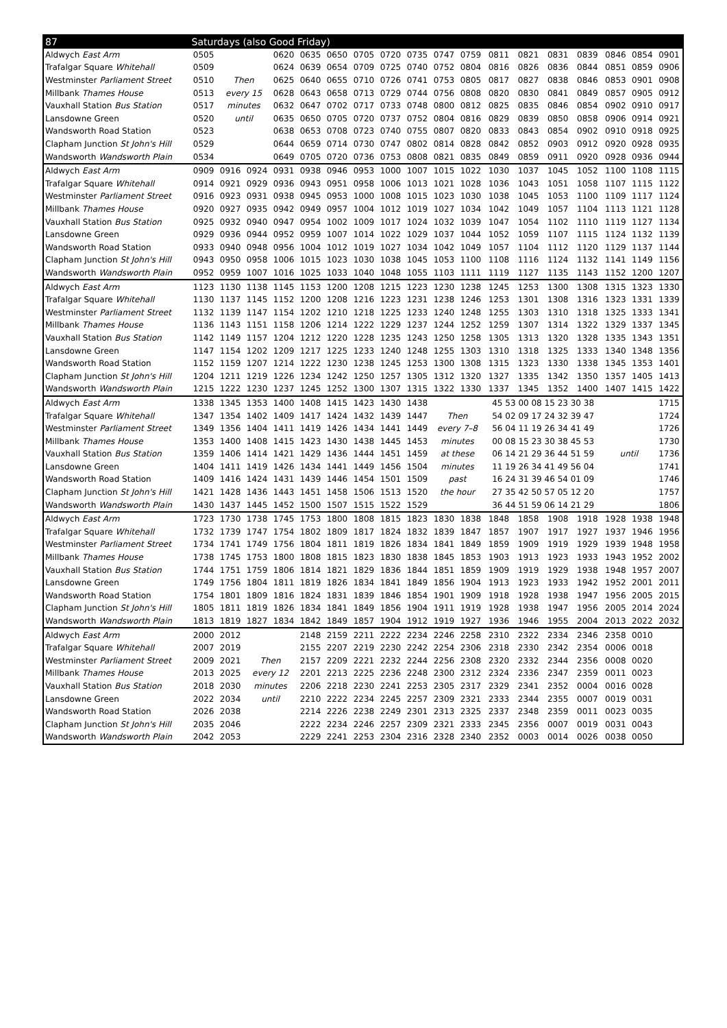| 87 | Saturdays (also Good Friday) | | | | | | | | | | | | | | | | | |
| --- | --- | --- | --- | --- | --- | --- | --- | --- | --- | --- | --- | --- | --- | --- | --- | --- | --- | --- |
| Aldwych East Arm | 0505 | | | 0620 | 0635 | 0650 | 0705 | 0720 | 0735 | 0747 | 0759 | 0811 | 0821 | 0831 | 0839 | 0846 | 0854 | 0901 |
| Trafalgar Square Whitehall | 0509 | | | 0624 | 0639 | 0654 | 0709 | 0725 | 0740 | 0752 | 0804 | 0816 | 0826 | 0836 | 0844 | 0851 | 0859 | 0906 |
| Westminster Parliament Street | 0510 | Then | | 0625 | 0640 | 0655 | 0710 | 0726 | 0741 | 0753 | 0805 | 0817 | 0827 | 0838 | 0846 | 0853 | 0901 | 0908 |
| Millbank Thames House | 0513 | every 15 | | 0628 | 0643 | 0658 | 0713 | 0729 | 0744 | 0756 | 0808 | 0820 | 0830 | 0841 | 0849 | 0857 | 0905 | 0912 |
| Vauxhall Station Bus Station | 0517 | minutes | | 0632 | 0647 | 0702 | 0717 | 0733 | 0748 | 0800 | 0812 | 0825 | 0835 | 0846 | 0854 | 0902 | 0910 | 0917 |
| Lansdowne Green | 0520 | until | | 0635 | 0650 | 0705 | 0720 | 0737 | 0752 | 0804 | 0816 | 0829 | 0839 | 0850 | 0858 | 0906 | 0914 | 0921 |
| Wandsworth Road Station | 0523 | | | 0638 | 0653 | 0708 | 0723 | 0740 | 0755 | 0807 | 0820 | 0833 | 0843 | 0854 | 0902 | 0910 | 0918 | 0925 |
| Clapham Junction St John's Hill | 0529 | | | 0644 | 0659 | 0714 | 0730 | 0747 | 0802 | 0814 | 0828 | 0842 | 0852 | 0903 | 0912 | 0920 | 0928 | 0935 |
| Wandsworth Wandsworth Plain | 0534 | | | 0649 | 0705 | 0720 | 0736 | 0753 | 0808 | 0821 | 0835 | 0849 | 0859 | 0911 | 0920 | 0928 | 0936 | 0944 |
| Aldwych East Arm | 0909 | 0916 | 0924 | 0931 | 0938 | 0946 | 0953 | 1000 | 1007 | 1015 | 1022 | 1030 | 1037 | 1045 | 1052 | 1100 | 1108 | 1115 |
| Trafalgar Square Whitehall | 0914 | 0921 | 0929 | 0936 | 0943 | 0951 | 0958 | 1006 | 1013 | 1021 | 1028 | 1036 | 1043 | 1051 | 1058 | 1107 | 1115 | 1122 |
| Westminster Parliament Street | 0916 | 0923 | 0931 | 0938 | 0945 | 0953 | 1000 | 1008 | 1015 | 1023 | 1030 | 1038 | 1045 | 1053 | 1100 | 1109 | 1117 | 1124 |
| Millbank Thames House | 0920 | 0927 | 0935 | 0942 | 0949 | 0957 | 1004 | 1012 | 1019 | 1027 | 1034 | 1042 | 1049 | 1057 | 1104 | 1113 | 1121 | 1128 |
| Vauxhall Station Bus Station | 0925 | 0932 | 0940 | 0947 | 0954 | 1002 | 1009 | 1017 | 1024 | 1032 | 1039 | 1047 | 1054 | 1102 | 1110 | 1119 | 1127 | 1134 |
| Lansdowne Green | 0929 | 0936 | 0944 | 0952 | 0959 | 1007 | 1014 | 1022 | 1029 | 1037 | 1044 | 1052 | 1059 | 1107 | 1115 | 1124 | 1132 | 1139 |
| Wandsworth Road Station | 0933 | 0940 | 0948 | 0956 | 1004 | 1012 | 1019 | 1027 | 1034 | 1042 | 1049 | 1057 | 1104 | 1112 | 1120 | 1129 | 1137 | 1144 |
| Clapham Junction St John's Hill | 0943 | 0950 | 0958 | 1006 | 1015 | 1023 | 1030 | 1038 | 1045 | 1053 | 1100 | 1108 | 1116 | 1124 | 1132 | 1141 | 1149 | 1156 |
| Wandsworth Wandsworth Plain | 0952 | 0959 | 1007 | 1016 | 1025 | 1033 | 1040 | 1048 | 1055 | 1103 | 1111 | 1119 | 1127 | 1135 | 1143 | 1152 | 1200 | 1207 |
| Aldwych East Arm | 1123 | 1130 | 1138 | 1145 | 1153 | 1200 | 1208 | 1215 | 1223 | 1230 | 1238 | 1245 | 1253 | 1300 | 1308 | 1315 | 1323 | 1330 |
| Trafalgar Square Whitehall | 1130 | 1137 | 1145 | 1152 | 1200 | 1208 | 1216 | 1223 | 1231 | 1238 | 1246 | 1253 | 1301 | 1308 | 1316 | 1323 | 1331 | 1339 |
| Westminster Parliament Street | 1132 | 1139 | 1147 | 1154 | 1202 | 1210 | 1218 | 1225 | 1233 | 1240 | 1248 | 1255 | 1303 | 1310 | 1318 | 1325 | 1333 | 1341 |
| Millbank Thames House | 1136 | 1143 | 1151 | 1158 | 1206 | 1214 | 1222 | 1229 | 1237 | 1244 | 1252 | 1259 | 1307 | 1314 | 1322 | 1329 | 1337 | 1345 |
| Vauxhall Station Bus Station | 1142 | 1149 | 1157 | 1204 | 1212 | 1220 | 1228 | 1235 | 1243 | 1250 | 1258 | 1305 | 1313 | 1320 | 1328 | 1335 | 1343 | 1351 |
| Lansdowne Green | 1147 | 1154 | 1202 | 1209 | 1217 | 1225 | 1233 | 1240 | 1248 | 1255 | 1303 | 1310 | 1318 | 1325 | 1333 | 1340 | 1348 | 1356 |
| Wandsworth Road Station | 1152 | 1159 | 1207 | 1214 | 1222 | 1230 | 1238 | 1245 | 1253 | 1300 | 1308 | 1315 | 1323 | 1330 | 1338 | 1345 | 1353 | 1401 |
| Clapham Junction St John's Hill | 1204 | 1211 | 1219 | 1226 | 1234 | 1242 | 1250 | 1257 | 1305 | 1312 | 1320 | 1327 | 1335 | 1342 | 1350 | 1357 | 1405 | 1413 |
| Wandsworth Wandsworth Plain | 1215 | 1222 | 1230 | 1237 | 1245 | 1252 | 1300 | 1307 | 1315 | 1322 | 1330 | 1337 | 1345 | 1352 | 1400 | 1407 | 1415 | 1422 |
| Aldwych East Arm | 1338 | 1345 | 1353 | 1400 | 1408 | 1415 | 1423 | 1430 | 1438 | | | 45 53 00 08 15 23 30 38 | | | | | | 1715 |
| Trafalgar Square Whitehall | 1347 | 1354 | 1402 | 1409 | 1417 | 1424 | 1432 | 1439 | 1447 | Then | | 54 02 09 17 24 32 39 47 | | | | | | 1724 |
| Westminster Parliament Street | 1349 | 1356 | 1404 | 1411 | 1419 | 1426 | 1434 | 1441 | 1449 | every 7–8 | | 56 04 11 19 26 34 41 49 | | | | | | 1726 |
| Millbank Thames House | 1353 | 1400 | 1408 | 1415 | 1423 | 1430 | 1438 | 1445 | 1453 | minutes | | 00 08 15 23 30 38 45 53 | | | | | | 1730 |
| Vauxhall Station Bus Station | 1359 | 1406 | 1414 | 1421 | 1429 | 1436 | 1444 | 1451 | 1459 | at these | | 06 14 21 29 36 44 51 59 | | | | until | | 1736 |
| Lansdowne Green | 1404 | 1411 | 1419 | 1426 | 1434 | 1441 | 1449 | 1456 | 1504 | minutes | | 11 19 26 34 41 49 56 04 | | | | | | 1741 |
| Wandsworth Road Station | 1409 | 1416 | 1424 | 1431 | 1439 | 1446 | 1454 | 1501 | 1509 | past | | 16 24 31 39 46 54 01 09 | | | | | | 1746 |
| Clapham Junction St John's Hill | 1421 | 1428 | 1436 | 1443 | 1451 | 1458 | 1506 | 1513 | 1520 | the hour | | 27 35 42 50 57 05 12 20 | | | | | | 1757 |
| Wandsworth Wandsworth Plain | 1430 | 1437 | 1445 | 1452 | 1500 | 1507 | 1515 | 1522 | 1529 | | | 36 44 51 59 06 14 21 29 | | | | | | 1806 |
| Aldwych East Arm | 1723 | 1730 | 1738 | 1745 | 1753 | 1800 | 1808 | 1815 | 1823 | 1830 | 1838 | 1848 | 1858 | 1908 | 1918 | 1928 | 1938 | 1948 |
| Trafalgar Square Whitehall | 1732 | 1739 | 1747 | 1754 | 1802 | 1809 | 1817 | 1824 | 1832 | 1839 | 1847 | 1857 | 1907 | 1917 | 1927 | 1937 | 1946 | 1956 |
| Westminster Parliament Street | 1734 | 1741 | 1749 | 1756 | 1804 | 1811 | 1819 | 1826 | 1834 | 1841 | 1849 | 1859 | 1909 | 1919 | 1929 | 1939 | 1948 | 1958 |
| Millbank Thames House | 1738 | 1745 | 1753 | 1800 | 1808 | 1815 | 1823 | 1830 | 1838 | 1845 | 1853 | 1903 | 1913 | 1923 | 1933 | 1943 | 1952 | 2002 |
| Vauxhall Station Bus Station | 1744 | 1751 | 1759 | 1806 | 1814 | 1821 | 1829 | 1836 | 1844 | 1851 | 1859 | 1909 | 1919 | 1929 | 1938 | 1948 | 1957 | 2007 |
| Lansdowne Green | 1749 | 1756 | 1804 | 1811 | 1819 | 1826 | 1834 | 1841 | 1849 | 1856 | 1904 | 1913 | 1923 | 1933 | 1942 | 1952 | 2001 | 2011 |
| Wandsworth Road Station | 1754 | 1801 | 1809 | 1816 | 1824 | 1831 | 1839 | 1846 | 1854 | 1901 | 1909 | 1918 | 1928 | 1938 | 1947 | 1956 | 2005 | 2015 |
| Clapham Junction St John's Hill | 1805 | 1811 | 1819 | 1826 | 1834 | 1841 | 1849 | 1856 | 1904 | 1911 | 1919 | 1928 | 1938 | 1947 | 1956 | 2005 | 2014 | 2024 |
| Wandsworth Wandsworth Plain | 1813 | 1819 | 1827 | 1834 | 1842 | 1849 | 1857 | 1904 | 1912 | 1919 | 1927 | 1936 | 1946 | 1955 | 2004 | 2013 | 2022 | 2032 |
| Aldwych East Arm | 2000 | 2012 | | | 2148 | 2159 | 2211 | 2222 | 2234 | 2246 | 2258 | 2310 | 2322 | 2334 | 2346 | 2358 | 0010 | |
| Trafalgar Square Whitehall | 2007 | 2019 | | | 2155 | 2207 | 2219 | 2230 | 2242 | 2254 | 2306 | 2318 | 2330 | 2342 | 2354 | 0006 | 0018 | |
| Westminster Parliament Street | 2009 | 2021 | Then | | 2157 | 2209 | 2221 | 2232 | 2244 | 2256 | 2308 | 2320 | 2332 | 2344 | 2356 | 0008 | 0020 | |
| Millbank Thames House | 2013 | 2025 | every 12 | | 2201 | 2213 | 2225 | 2236 | 2248 | 2300 | 2312 | 2324 | 2336 | 2347 | 2359 | 0011 | 0023 | |
| Vauxhall Station Bus Station | 2018 | 2030 | minutes | | 2206 | 2218 | 2230 | 2241 | 2253 | 2305 | 2317 | 2329 | 2341 | 2352 | 0004 | 0016 | 0028 | |
| Lansdowne Green | 2022 | 2034 | until | | 2210 | 2222 | 2234 | 2245 | 2257 | 2309 | 2321 | 2333 | 2344 | 2355 | 0007 | 0019 | 0031 | |
| Wandsworth Road Station | 2026 | 2038 | | | 2214 | 2226 | 2238 | 2249 | 2301 | 2313 | 2325 | 2337 | 2348 | 2359 | 0011 | 0023 | 0035 | |
| Clapham Junction St John's Hill | 2035 | 2046 | | | 2222 | 2234 | 2246 | 2257 | 2309 | 2321 | 2333 | 2345 | 2356 | 0007 | 0019 | 0031 | 0043 | |
| Wandsworth Wandsworth Plain | 2042 | 2053 | | | 2229 | 2241 | 2253 | 2304 | 2316 | 2328 | 2340 | 2352 | 0003 | 0014 | 0026 | 0038 | 0050 | |